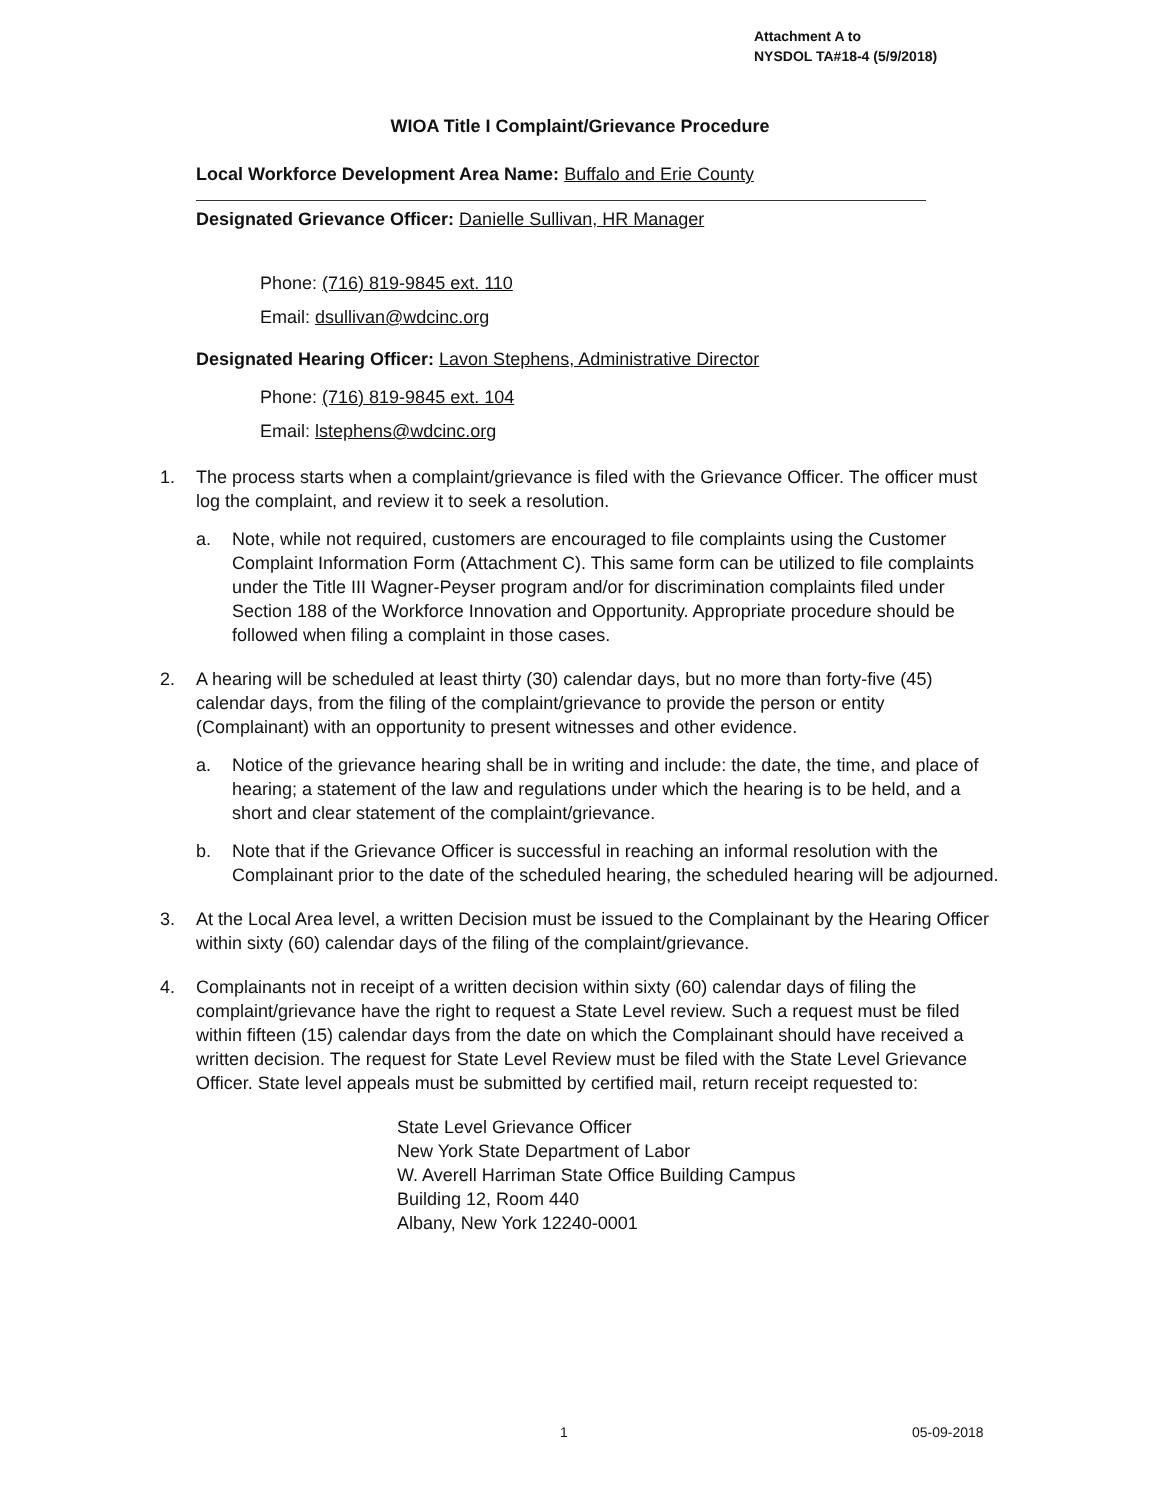Attachment A to
NYSDOL TA#18-4 (5/9/2018)
WIOA Title I Complaint/Grievance Procedure
Local Workforce Development Area Name: Buffalo and Erie County
Designated Grievance Officer: Danielle Sullivan, HR Manager
Phone: (716) 819-9845 ext. 110
Email: dsullivan@wdcinc.org
Designated Hearing Officer: Lavon Stephens, Administrative Director
Phone: (716) 819-9845 ext. 104
Email: lstephens@wdcinc.org
1. The process starts when a complaint/grievance is filed with the Grievance Officer. The officer must log the complaint, and review it to seek a resolution.
a. Note, while not required, customers are encouraged to file complaints using the Customer Complaint Information Form (Attachment C). This same form can be utilized to file complaints under the Title III Wagner-Peyser program and/or for discrimination complaints filed under Section 188 of the Workforce Innovation and Opportunity. Appropriate procedure should be followed when filing a complaint in those cases.
2. A hearing will be scheduled at least thirty (30) calendar days, but no more than forty-five (45) calendar days, from the filing of the complaint/grievance to provide the person or entity (Complainant) with an opportunity to present witnesses and other evidence.
a. Notice of the grievance hearing shall be in writing and include: the date, the time, and place of hearing; a statement of the law and regulations under which the hearing is to be held, and a short and clear statement of the complaint/grievance.
b. Note that if the Grievance Officer is successful in reaching an informal resolution with the Complainant prior to the date of the scheduled hearing, the scheduled hearing will be adjourned.
3. At the Local Area level, a written Decision must be issued to the Complainant by the Hearing Officer within sixty (60) calendar days of the filing of the complaint/grievance.
4. Complainants not in receipt of a written decision within sixty (60) calendar days of filing the complaint/grievance have the right to request a State Level review. Such a request must be filed within fifteen (15) calendar days from the date on which the Complainant should have received a written decision. The request for State Level Review must be filed with the State Level Grievance Officer. State level appeals must be submitted by certified mail, return receipt requested to:
State Level Grievance Officer
New York State Department of Labor
W. Averell Harriman State Office Building Campus
Building 12, Room 440
Albany, New York 12240-0001
1 05-09-2018